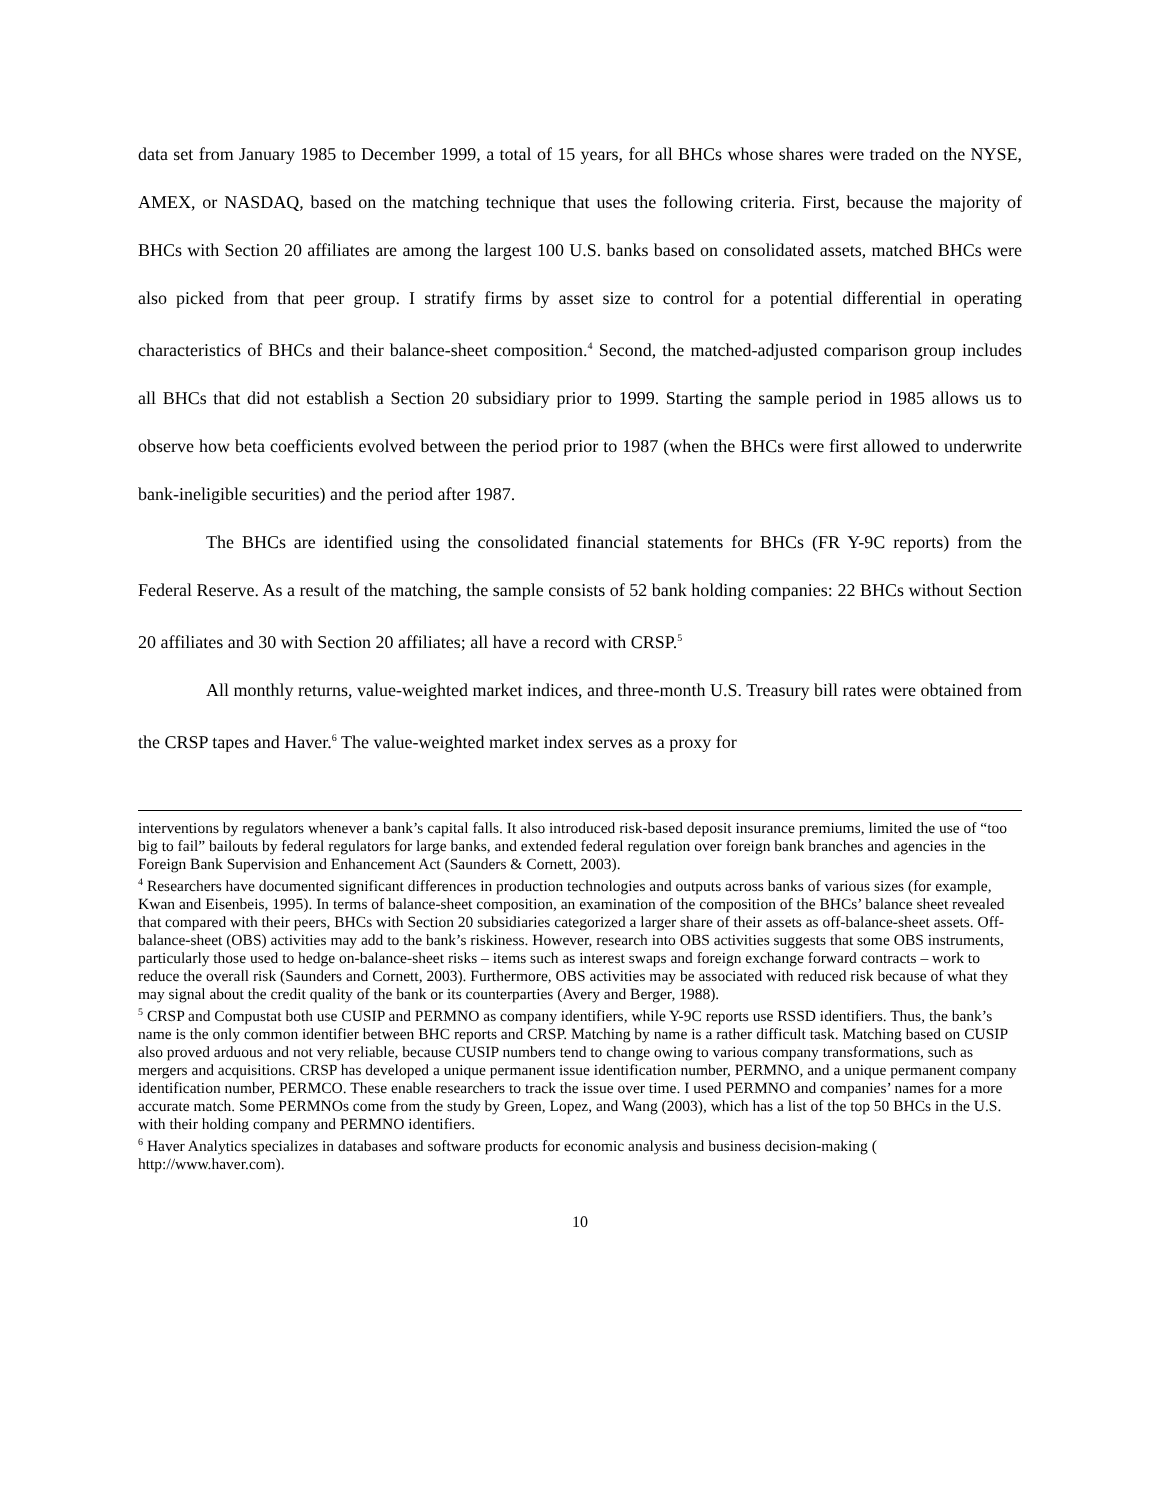data set from January 1985 to December 1999, a total of 15 years, for all BHCs whose shares were traded on the NYSE, AMEX, or NASDAQ, based on the matching technique that uses the following criteria. First, because the majority of BHCs with Section 20 affiliates are among the largest 100 U.S. banks based on consolidated assets, matched BHCs were also picked from that peer group. I stratify firms by asset size to control for a potential differential in operating characteristics of BHCs and their balance-sheet composition.<sup>4</sup> Second, the matched-adjusted comparison group includes all BHCs that did not establish a Section 20 subsidiary prior to 1999. Starting the sample period in 1985 allows us to observe how beta coefficients evolved between the period prior to 1987 (when the BHCs were first allowed to underwrite bank-ineligible securities) and the period after 1987.
The BHCs are identified using the consolidated financial statements for BHCs (FR Y-9C reports) from the Federal Reserve. As a result of the matching, the sample consists of 52 bank holding companies: 22 BHCs without Section 20 affiliates and 30 with Section 20 affiliates; all have a record with CRSP.<sup>5</sup>
All monthly returns, value-weighted market indices, and three-month U.S. Treasury bill rates were obtained from the CRSP tapes and Haver.<sup>6</sup> The value-weighted market index serves as a proxy for
interventions by regulators whenever a bank’s capital falls. It also introduced risk-based deposit insurance premiums, limited the use of “too big to fail” bailouts by federal regulators for large banks, and extended federal regulation over foreign bank branches and agencies in the Foreign Bank Supervision and Enhancement Act (Saunders & Cornett, 2003).
<sup>4</sup> Researchers have documented significant differences in production technologies and outputs across banks of various sizes (for example, Kwan and Eisenbeis, 1995). In terms of balance-sheet composition, an examination of the composition of the BHCs’ balance sheet revealed that compared with their peers, BHCs with Section 20 subsidiaries categorized a larger share of their assets as off-balance-sheet assets. Off-balance-sheet (OBS) activities may add to the bank’s riskiness. However, research into OBS activities suggests that some OBS instruments, particularly those used to hedge on-balance-sheet risks – items such as interest swaps and foreign exchange forward contracts – work to reduce the overall risk (Saunders and Cornett, 2003). Furthermore, OBS activities may be associated with reduced risk because of what they may signal about the credit quality of the bank or its counterparties (Avery and Berger, 1988).
<sup>5</sup> CRSP and Compustat both use CUSIP and PERMNO as company identifiers, while Y-9C reports use RSSD identifiers. Thus, the bank’s name is the only common identifier between BHC reports and CRSP. Matching by name is a rather difficult task. Matching based on CUSIP also proved arduous and not very reliable, because CUSIP numbers tend to change owing to various company transformations, such as mergers and acquisitions. CRSP has developed a unique permanent issue identification number, PERMNO, and a unique permanent company identification number, PERMCO. These enable researchers to track the issue over time. I used PERMNO and companies’ names for a more accurate match. Some PERMNOs come from the study by Green, Lopez, and Wang (2003), which has a list of the top 50 BHCs in the U.S. with their holding company and PERMNO identifiers.
<sup>6</sup> Haver Analytics specializes in databases and software products for economic analysis and business decision-making ( http://www.haver.com).
10